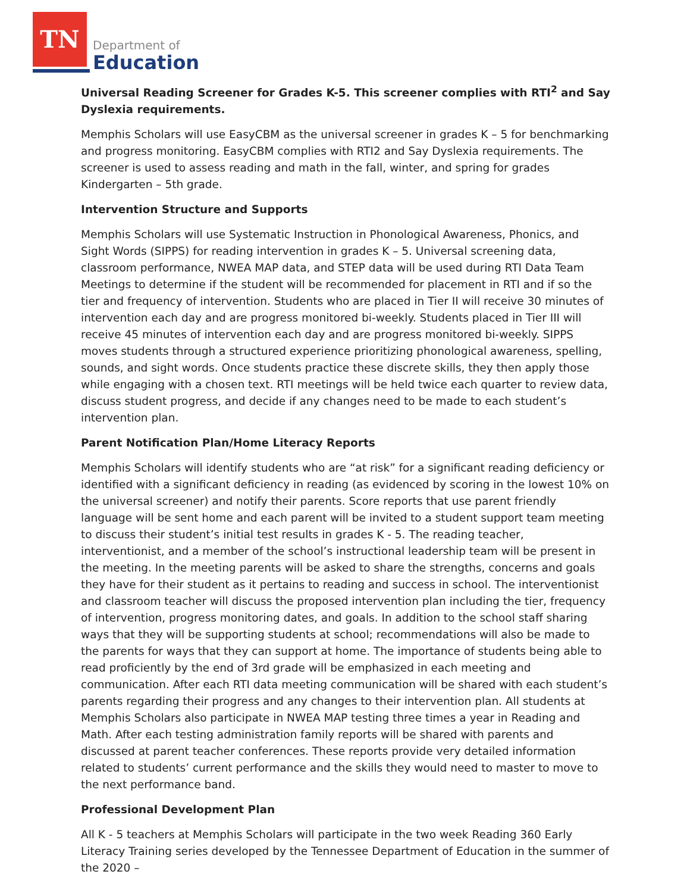TN
Department of
Education
Universal Reading Screener for Grades K-5. This screener complies with RTI<sup>2</sup> and Say Dyslexia requirements.
Memphis Scholars will use EasyCBM as the universal screener in grades K – 5 for benchmarking and progress monitoring. EasyCBM complies with RTI2 and Say Dyslexia requirements. The screener is used to assess reading and math in the fall, winter, and spring for grades Kindergarten – 5th grade.
Intervention Structure and Supports
Memphis Scholars will use Systematic Instruction in Phonological Awareness, Phonics, and Sight Words (SIPPS) for reading intervention in grades K – 5. Universal screening data, classroom performance, NWEA MAP data, and STEP data will be used during RTI Data Team Meetings to determine if the student will be recommended for placement in RTI and if so the tier and frequency of intervention. Students who are placed in Tier II will receive 30 minutes of intervention each day and are progress monitored bi-weekly. Students placed in Tier III will receive 45 minutes of intervention each day and are progress monitored bi-weekly. SIPPS moves students through a structured experience prioritizing phonological awareness, spelling, sounds, and sight words. Once students practice these discrete skills, they then apply those while engaging with a chosen text. RTI meetings will be held twice each quarter to review data, discuss student progress, and decide if any changes need to be made to each student’s intervention plan.
Parent Notification Plan/Home Literacy Reports
Memphis Scholars will identify students who are “at risk” for a significant reading deficiency or identified with a significant deficiency in reading (as evidenced by scoring in the lowest 10% on the universal screener) and notify their parents. Score reports that use parent friendly language will be sent home and each parent will be invited to a student support team meeting to discuss their student’s initial test results in grades K - 5. The reading teacher, interventionist, and a member of the school’s instructional leadership team will be present in the meeting. In the meeting parents will be asked to share the strengths, concerns and goals they have for their student as it pertains to reading and success in school. The interventionist and classroom teacher will discuss the proposed intervention plan including the tier, frequency of intervention, progress monitoring dates, and goals. In addition to the school staff sharing ways that they will be supporting students at school; recommendations will also be made to the parents for ways that they can support at home. The importance of students being able to read proficiently by the end of 3rd grade will be emphasized in each meeting and communication. After each RTI data meeting communication will be shared with each student’s parents regarding their progress and any changes to their intervention plan. All students at Memphis Scholars also participate in NWEA MAP testing three times a year in Reading and Math. After each testing administration family reports will be shared with parents and discussed at parent teacher conferences. These reports provide very detailed information related to students’ current performance and the skills they would need to master to move to the next performance band.
Professional Development Plan
All K - 5 teachers at Memphis Scholars will participate in the two week Reading 360 Early Literacy Training series developed by the Tennessee Department of Education in the summer of the 2020 –